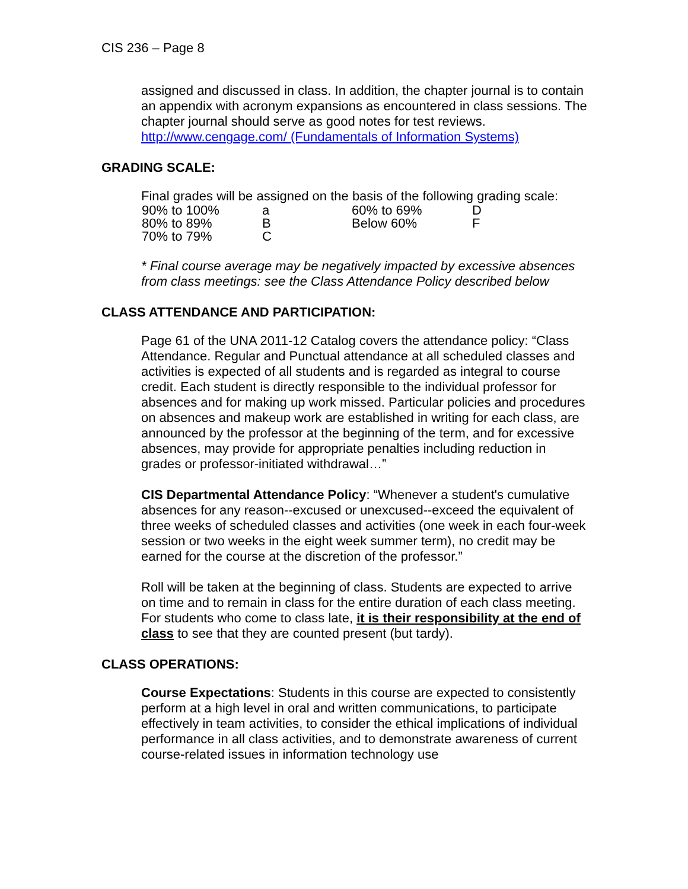CIS 236 – Page 8
assigned and discussed in class. In addition, the chapter journal is to contain an appendix with acronym expansions as encountered in class sessions. The chapter journal should serve as good notes for test reviews. http://www.cengage.com/ (Fundamentals of Information Systems)
GRADING SCALE:
Final grades will be assigned on the basis of the following grading scale:
| 90% to 100% | a | 60% to 69% | D |
| 80% to 89% | B | Below 60% | F |
| 70% to 79% | C | | |
* Final course average may be negatively impacted by excessive absences from class meetings: see the Class Attendance Policy described below
CLASS ATTENDANCE AND PARTICIPATION:
Page 61 of the UNA 2011-12 Catalog covers the attendance policy: “Class Attendance. Regular and Punctual attendance at all scheduled classes and activities is expected of all students and is regarded as integral to course credit. Each student is directly responsible to the individual professor for absences and for making up work missed. Particular policies and procedures on absences and makeup work are established in writing for each class, are announced by the professor at the beginning of the term, and for excessive absences, may provide for appropriate penalties including reduction in grades or professor-initiated withdrawal…”
CIS Departmental Attendance Policy: “Whenever a student's cumulative absences for any reason--excused or unexcused--exceed the equivalent of three weeks of scheduled classes and activities (one week in each four-week session or two weeks in the eight week summer term), no credit may be earned for the course at the discretion of the professor.”
Roll will be taken at the beginning of class. Students are expected to arrive on time and to remain in class for the entire duration of each class meeting. For students who come to class late, it is their responsibility at the end of class to see that they are counted present (but tardy).
CLASS OPERATIONS:
Course Expectations: Students in this course are expected to consistently perform at a high level in oral and written communications, to participate effectively in team activities, to consider the ethical implications of individual performance in all class activities, and to demonstrate awareness of current course-related issues in information technology use